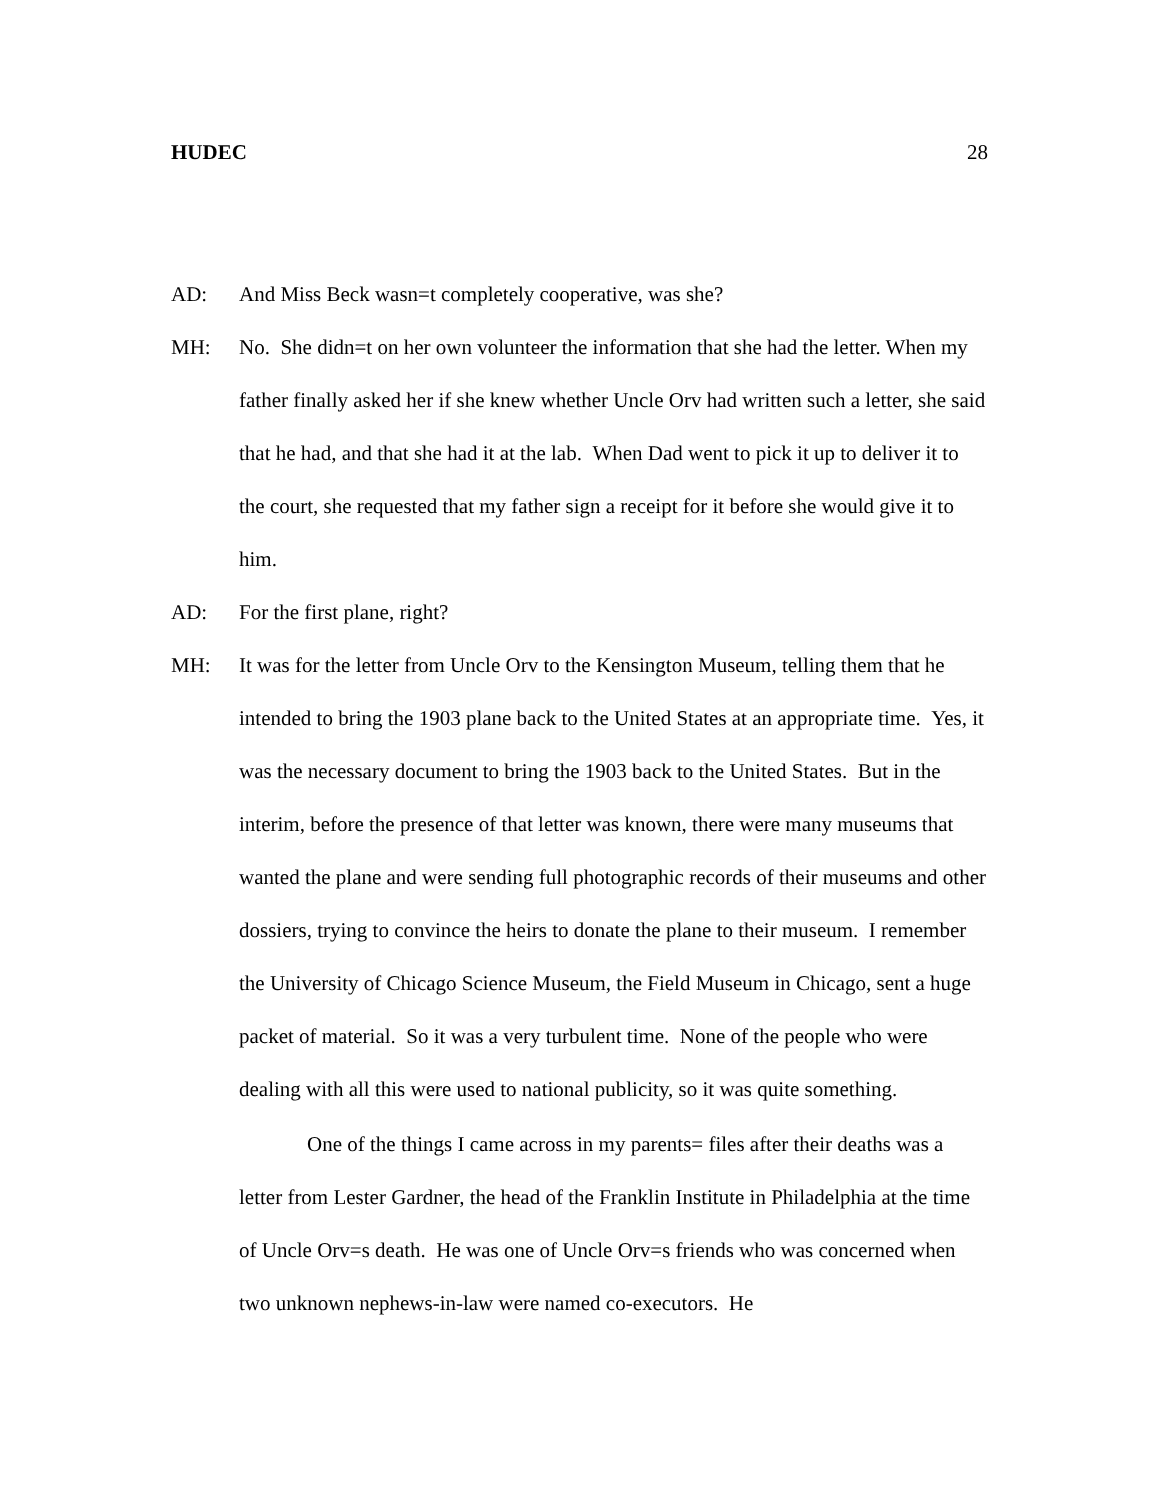HUDEC 28
AD: And Miss Beck wasn=t completely cooperative, was she?
MH: No. She didn=t on her own volunteer the information that she had the letter. When my father finally asked her if she knew whether Uncle Orv had written such a letter, she said that he had, and that she had it at the lab. When Dad went to pick it up to deliver it to the court, she requested that my father sign a receipt for it before she would give it to him.
AD: For the first plane, right?
MH: It was for the letter from Uncle Orv to the Kensington Museum, telling them that he intended to bring the 1903 plane back to the United States at an appropriate time. Yes, it was the necessary document to bring the 1903 back to the United States. But in the interim, before the presence of that letter was known, there were many museums that wanted the plane and were sending full photographic records of their museums and other dossiers, trying to convince the heirs to donate the plane to their museum. I remember the University of Chicago Science Museum, the Field Museum in Chicago, sent a huge packet of material. So it was a very turbulent time. None of the people who were dealing with all this were used to national publicity, so it was quite something.
One of the things I came across in my parents= files after their deaths was a letter from Lester Gardner, the head of the Franklin Institute in Philadelphia at the time of Uncle Orv=s death. He was one of Uncle Orv=s friends who was concerned when two unknown nephews-in-law were named co-executors. He